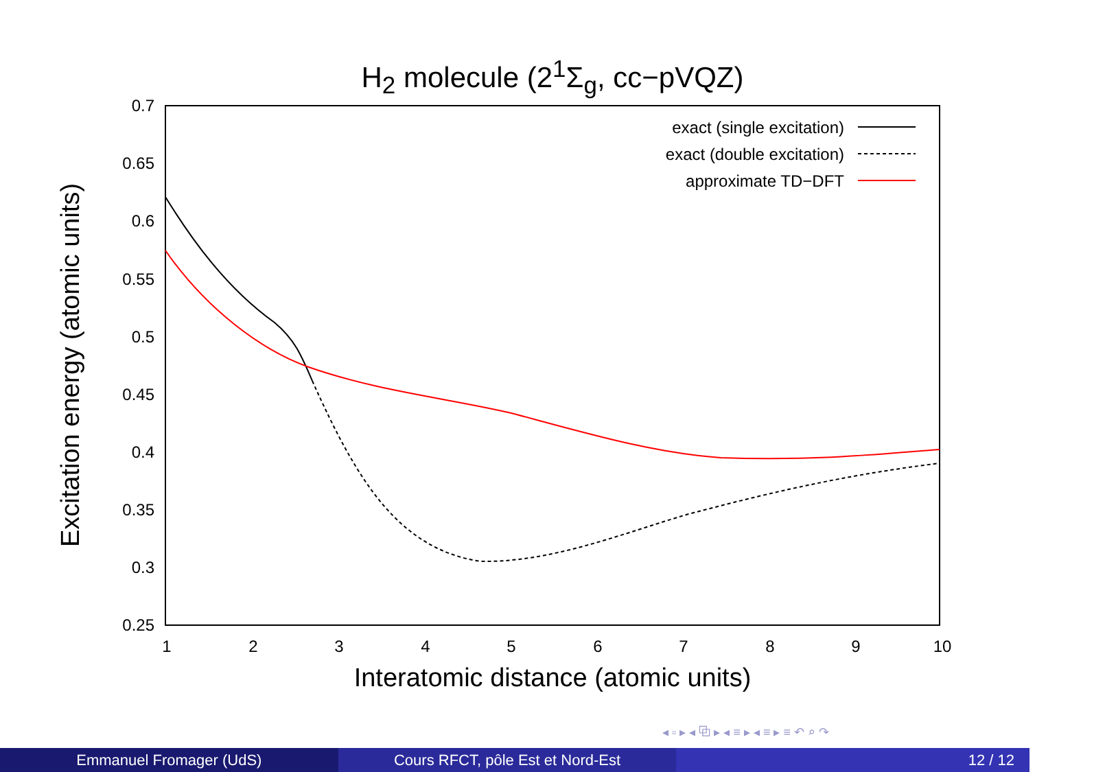H<sub>2</sub> molecule (2<sup>1</sup>Σ<sub>g</sub>, cc−pVQZ)
0.7
0.65
0.6
0.55
0.5
0.45
0.4
0.35
0.3
0.25
1
2
3
4
5
6
7
8
9
10
Interatomic distance (atomic units)
Excitation energy (atomic units)
exact (single excitation)
exact (double excitation)
approximate TD−DFT
◂ ▫ ▸ ◂ ⧉ ▸ ◂ ≡ ▸ ◂ ≡ ▸ ≡ ↶ ⌕ ↷
Emmanuel Fromager (UdS) Cours RFCT, pôle Est et Nord-Est
12 / 12